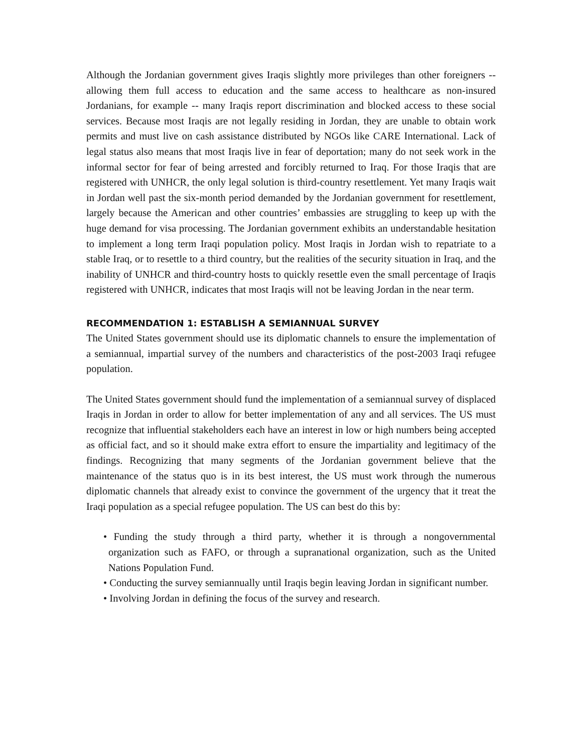Although the Jordanian government gives Iraqis slightly more privileges than other foreigners -- allowing them full access to education and the same access to healthcare as non-insured Jordanians, for example -- many Iraqis report discrimination and blocked access to these social services. Because most Iraqis are not legally residing in Jordan, they are unable to obtain work permits and must live on cash assistance distributed by NGOs like CARE International. Lack of legal status also means that most Iraqis live in fear of deportation; many do not seek work in the informal sector for fear of being arrested and forcibly returned to Iraq. For those Iraqis that are registered with UNHCR, the only legal solution is third-country resettlement. Yet many Iraqis wait in Jordan well past the six-month period demanded by the Jordanian government for resettlement, largely because the American and other countries’ embassies are struggling to keep up with the huge demand for visa processing. The Jordanian government exhibits an understandable hesitation to implement a long term Iraqi population policy. Most Iraqis in Jordan wish to repatriate to a stable Iraq, or to resettle to a third country, but the realities of the security situation in Iraq, and the inability of UNHCR and third-country hosts to quickly resettle even the small percentage of Iraqis registered with UNHCR, indicates that most Iraqis will not be leaving Jordan in the near term.
RECOMMENDATION 1: ESTABLISH A SEMIANNUAL SURVEY
The United States government should use its diplomatic channels to ensure the implementation of a semiannual, impartial survey of the numbers and characteristics of the post-2003 Iraqi refugee population.
The United States government should fund the implementation of a semiannual survey of displaced Iraqis in Jordan in order to allow for better implementation of any and all services. The US must recognize that influential stakeholders each have an interest in low or high numbers being accepted as official fact, and so it should make extra effort to ensure the impartiality and legitimacy of the findings. Recognizing that many segments of the Jordanian government believe that the maintenance of the status quo is in its best interest, the US must work through the numerous diplomatic channels that already exist to convince the government of the urgency that it treat the Iraqi population as a special refugee population. The US can best do this by:
• Funding the study through a third party, whether it is through a nongovernmental organization such as FAFO, or through a supranational organization, such as the United Nations Population Fund.
• Conducting the survey semiannually until Iraqis begin leaving Jordan in significant number.
• Involving Jordan in defining the focus of the survey and research.